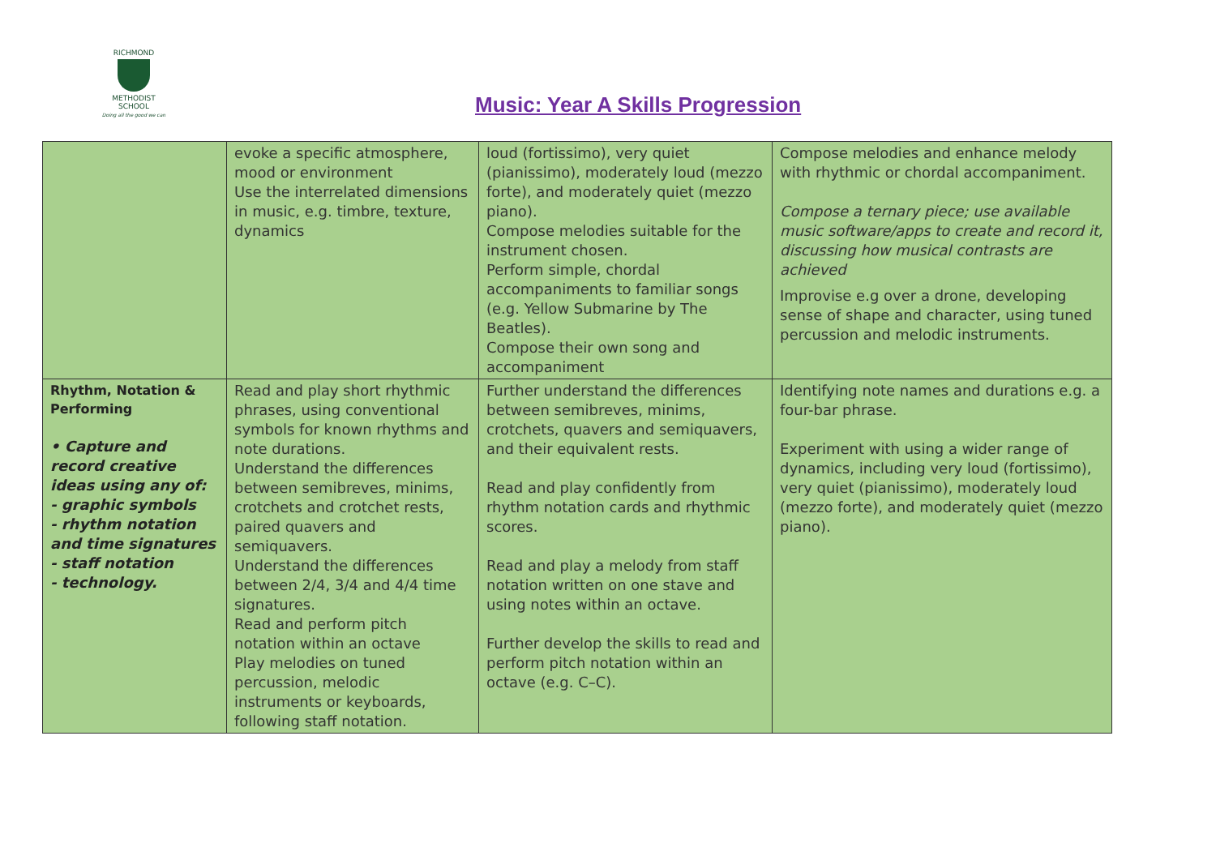RICHMOND
METHODIST SCHOOL
Doing all the good we can
Music: Year A Skills Progression
| | evoke a specific atmosphere, mood or environment Use the interrelated dimensions in music, e.g. timbre, texture, dynamics | loud (fortissimo), very quiet (pianissimo), moderately loud (mezzo forte), and moderately quiet (mezzo piano). Compose melodies suitable for the instrument chosen. Perform simple, chordal accompaniments to familiar songs (e.g. Yellow Submarine by The Beatles). Compose their own song and accompaniment | Compose melodies and enhance melody with rhythmic or chordal accompaniment. Compose a ternary piece; use available music software/apps to create and record it, discussing how musical contrasts are achieved Improvise e.g over a drone, developing sense of shape and character, using tuned percussion and melodic instruments. |
| Rhythm, Notation & Performing • Capture and record creative ideas using any of: - graphic symbols - rhythm notation and time signatures - staff notation - technology. | Read and play short rhythmic phrases, using conventional symbols for known rhythms and note durations. Understand the differences between semibreves, minims, crotchets and crotchet rests, paired quavers and semiquavers. Understand the differences between 2/4, 3/4 and 4/4 time signatures. Read and perform pitch notation within an octave Play melodies on tuned percussion, melodic instruments or keyboards, following staff notation. | Further understand the differences between semibreves, minims, crotchets, quavers and semiquavers, and their equivalent rests. Read and play confidently from rhythm notation cards and rhythmic scores. Read and play a melody from staff notation written on one stave and using notes within an octave. Further develop the skills to read and perform pitch notation within an octave (e.g. C–C). | Identifying note names and durations e.g. a four-bar phrase. Experiment with using a wider range of dynamics, including very loud (fortissimo), very quiet (pianissimo), moderately loud (mezzo forte), and moderately quiet (mezzo piano). |